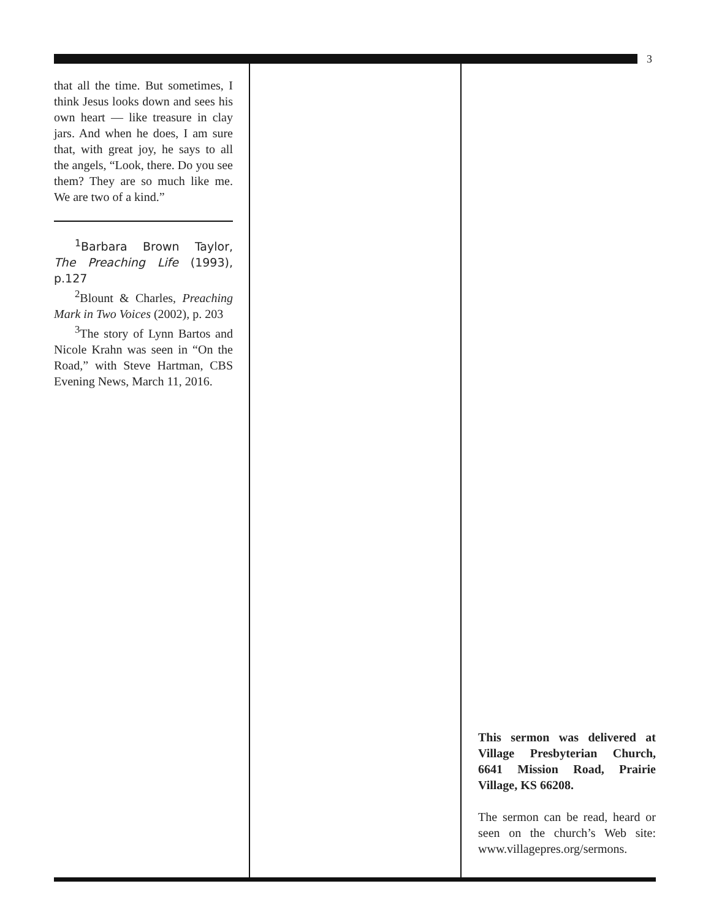3
that all the time. But sometimes, I think Jesus looks down and sees his own heart — like treasure in clay jars. And when he does, I am sure that, with great joy, he says to all the angels, “Look, there. Do you see them? They are so much like me. We are two of a kind.”
<sup>1</sup> Barbara Brown Taylor, The Preaching Life (1993), p.127
<sup>2</sup> Blount & Charles, Preaching Mark in Two Voices (2002), p. 203
<sup>3</sup> The story of Lynn Bartos and Nicole Krahn was seen in “On the Road,” with Steve Hartman, CBS Evening News, March 11, 2016.
This sermon was delivered at Village Presbyterian Church, 6641 Mission Road, Prairie Village, KS 66208.
The sermon can be read, heard or seen on the church’s Web site: www.villagepres.org/sermons.